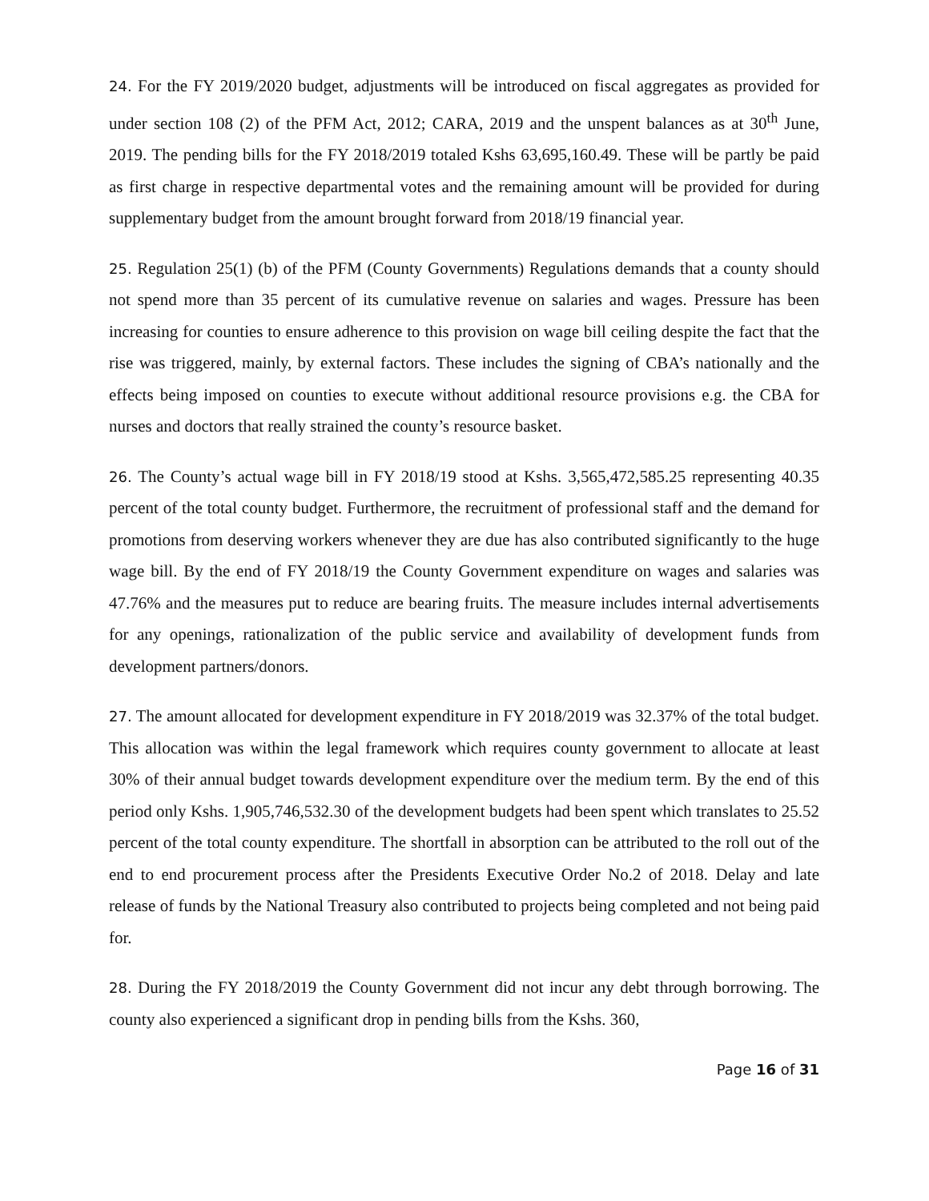24. For the FY 2019/2020 budget, adjustments will be introduced on fiscal aggregates as provided for under section 108 (2) of the PFM Act, 2012; CARA, 2019 and the unspent balances as at 30<sup>th</sup> June, 2019. The pending bills for the FY 2018/2019 totaled Kshs 63,695,160.49. These will be partly be paid as first charge in respective departmental votes and the remaining amount will be provided for during supplementary budget from the amount brought forward from 2018/19 financial year.
25. Regulation 25(1) (b) of the PFM (County Governments) Regulations demands that a county should not spend more than 35 percent of its cumulative revenue on salaries and wages. Pressure has been increasing for counties to ensure adherence to this provision on wage bill ceiling despite the fact that the rise was triggered, mainly, by external factors. These includes the signing of CBA’s nationally and the effects being imposed on counties to execute without additional resource provisions e.g. the CBA for nurses and doctors that really strained the county’s resource basket.
26. The County’s actual wage bill in FY 2018/19 stood at Kshs. 3,565,472,585.25 representing 40.35 percent of the total county budget. Furthermore, the recruitment of professional staff and the demand for promotions from deserving workers whenever they are due has also contributed significantly to the huge wage bill. By the end of FY 2018/19 the County Government expenditure on wages and salaries was 47.76% and the measures put to reduce are bearing fruits. The measure includes internal advertisements for any openings, rationalization of the public service and availability of development funds from development partners/donors.
27. The amount allocated for development expenditure in FY 2018/2019 was 32.37% of the total budget. This allocation was within the legal framework which requires county government to allocate at least 30% of their annual budget towards development expenditure over the medium term. By the end of this period only Kshs. 1,905,746,532.30 of the development budgets had been spent which translates to 25.52 percent of the total county expenditure. The shortfall in absorption can be attributed to the roll out of the end to end procurement process after the Presidents Executive Order No.2 of 2018. Delay and late release of funds by the National Treasury also contributed to projects being completed and not being paid for.
28. During the FY 2018/2019 the County Government did not incur any debt through borrowing. The county also experienced a significant drop in pending bills from the Kshs. 360,
Page 16 of 31